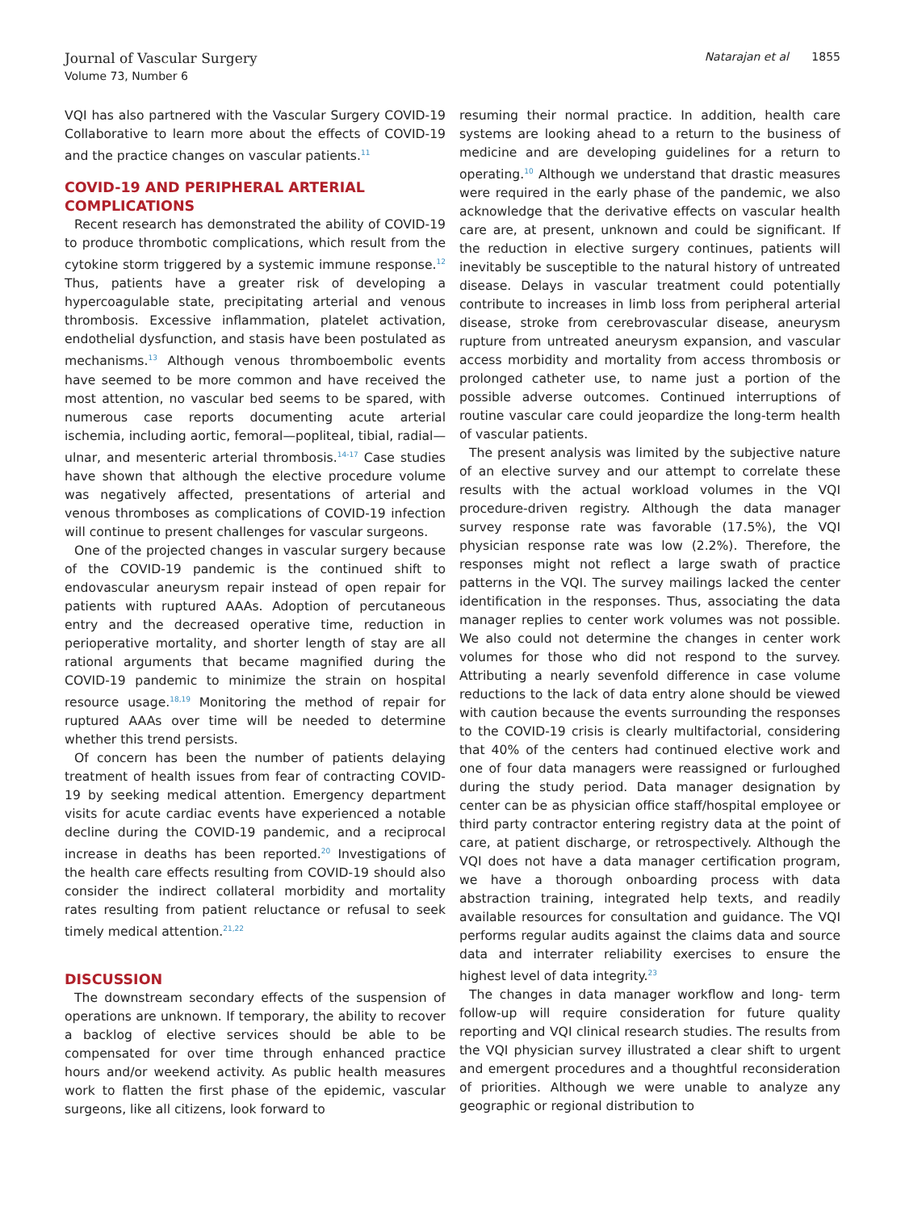Journal of Vascular Surgery
Volume 73, Number 6
Natarajan et al 1855
VQI has also partnered with the Vascular Surgery COVID-19 Collaborative to learn more about the effects of COVID-19 and the practice changes on vascular patients.<sup>11</sup>
COVID-19 AND PERIPHERAL ARTERIAL COMPLICATIONS
Recent research has demonstrated the ability of COVID-19 to produce thrombotic complications, which result from the cytokine storm triggered by a systemic immune response.<sup>12</sup> Thus, patients have a greater risk of developing a hypercoagulable state, precipitating arterial and venous thrombosis. Excessive inflammation, platelet activation, endothelial dysfunction, and stasis have been postulated as mechanisms.<sup>13</sup> Although venous thromboembolic events have seemed to be more common and have received the most attention, no vascular bed seems to be spared, with numerous case reports documenting acute arterial ischemia, including aortic, femoral—popliteal, tibial, radial—ulnar, and mesenteric arterial thrombosis.<sup>14-17</sup> Case studies have shown that although the elective procedure volume was negatively affected, presentations of arterial and venous thromboses as complications of COVID-19 infection will continue to present challenges for vascular surgeons.
One of the projected changes in vascular surgery because of the COVID-19 pandemic is the continued shift to endovascular aneurysm repair instead of open repair for patients with ruptured AAAs. Adoption of percutaneous entry and the decreased operative time, reduction in perioperative mortality, and shorter length of stay are all rational arguments that became magnified during the COVID-19 pandemic to minimize the strain on hospital resource usage.<sup>18,19</sup> Monitoring the method of repair for ruptured AAAs over time will be needed to determine whether this trend persists.
Of concern has been the number of patients delaying treatment of health issues from fear of contracting COVID-19 by seeking medical attention. Emergency department visits for acute cardiac events have experienced a notable decline during the COVID-19 pandemic, and a reciprocal increase in deaths has been reported.<sup>20</sup> Investigations of the health care effects resulting from COVID-19 should also consider the indirect collateral morbidity and mortality rates resulting from patient reluctance or refusal to seek timely medical attention.<sup>21,22</sup>
DISCUSSION
The downstream secondary effects of the suspension of operations are unknown. If temporary, the ability to recover a backlog of elective services should be able to be compensated for over time through enhanced practice hours and/or weekend activity. As public health measures work to flatten the first phase of the epidemic, vascular surgeons, like all citizens, look forward to
resuming their normal practice. In addition, health care systems are looking ahead to a return to the business of medicine and are developing guidelines for a return to operating.<sup>10</sup> Although we understand that drastic measures were required in the early phase of the pandemic, we also acknowledge that the derivative effects on vascular health care are, at present, unknown and could be significant. If the reduction in elective surgery continues, patients will inevitably be susceptible to the natural history of untreated disease. Delays in vascular treatment could potentially contribute to increases in limb loss from peripheral arterial disease, stroke from cerebrovascular disease, aneurysm rupture from untreated aneurysm expansion, and vascular access morbidity and mortality from access thrombosis or prolonged catheter use, to name just a portion of the possible adverse outcomes. Continued interruptions of routine vascular care could jeopardize the long-term health of vascular patients.
The present analysis was limited by the subjective nature of an elective survey and our attempt to correlate these results with the actual workload volumes in the VQI procedure-driven registry. Although the data manager survey response rate was favorable (17.5%), the VQI physician response rate was low (2.2%). Therefore, the responses might not reflect a large swath of practice patterns in the VQI. The survey mailings lacked the center identification in the responses. Thus, associating the data manager replies to center work volumes was not possible. We also could not determine the changes in center work volumes for those who did not respond to the survey. Attributing a nearly sevenfold difference in case volume reductions to the lack of data entry alone should be viewed with caution because the events surrounding the responses to the COVID-19 crisis is clearly multifactorial, considering that 40% of the centers had continued elective work and one of four data managers were reassigned or furloughed during the study period. Data manager designation by center can be as physician office staff/hospital employee or third party contractor entering registry data at the point of care, at patient discharge, or retrospectively. Although the VQI does not have a data manager certification program, we have a thorough onboarding process with data abstraction training, integrated help texts, and readily available resources for consultation and guidance. The VQI performs regular audits against the claims data and source data and interrater reliability exercises to ensure the highest level of data integrity.<sup>23</sup>
The changes in data manager workflow and long- term follow-up will require consideration for future quality reporting and VQI clinical research studies. The results from the VQI physician survey illustrated a clear shift to urgent and emergent procedures and a thoughtful reconsideration of priorities. Although we were unable to analyze any geographic or regional distribution to